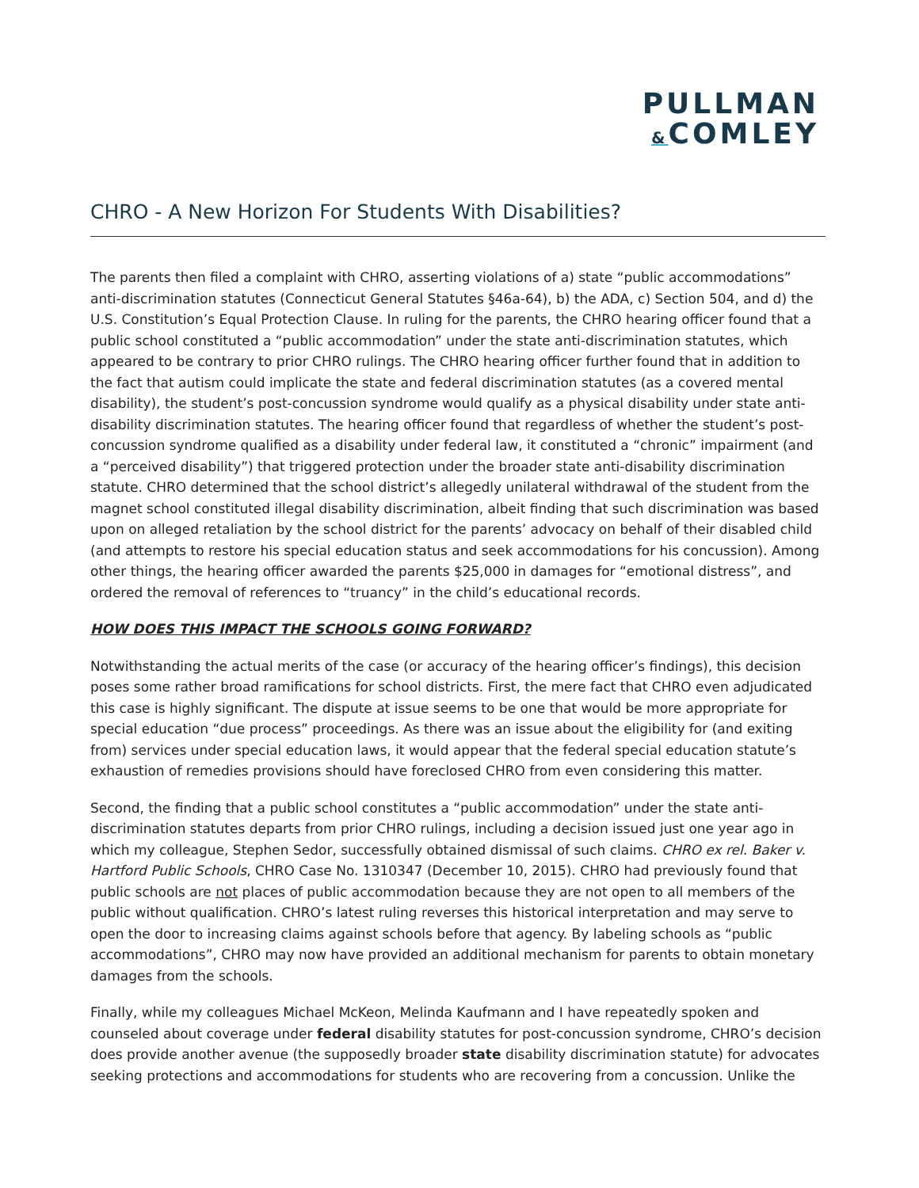PULLMAN
&COMLEY
CHRO - A New Horizon For Students With Disabilities?
The parents then filed a complaint with CHRO, asserting violations of a) state “public accommodations” anti-discrimination statutes (Connecticut General Statutes §46a-64), b) the ADA, c) Section 504, and d) the U.S. Constitution’s Equal Protection Clause. In ruling for the parents, the CHRO hearing officer found that a public school constituted a “public accommodation” under the state anti-discrimination statutes, which appeared to be contrary to prior CHRO rulings. The CHRO hearing officer further found that in addition to the fact that autism could implicate the state and federal discrimination statutes (as a covered mental disability), the student’s post-concussion syndrome would qualify as a physical disability under state anti-disability discrimination statutes. The hearing officer found that regardless of whether the student’s post-concussion syndrome qualified as a disability under federal law, it constituted a “chronic” impairment (and a “perceived disability”) that triggered protection under the broader state anti-disability discrimination statute. CHRO determined that the school district’s allegedly unilateral withdrawal of the student from the magnet school constituted illegal disability discrimination, albeit finding that such discrimination was based upon on alleged retaliation by the school district for the parents’ advocacy on behalf of their disabled child (and attempts to restore his special education status and seek accommodations for his concussion). Among other things, the hearing officer awarded the parents $25,000 in damages for “emotional distress”, and ordered the removal of references to “truancy” in the child’s educational records.
HOW DOES THIS IMPACT THE SCHOOLS GOING FORWARD?
Notwithstanding the actual merits of the case (or accuracy of the hearing officer’s findings), this decision poses some rather broad ramifications for school districts. First, the mere fact that CHRO even adjudicated this case is highly significant. The dispute at issue seems to be one that would be more appropriate for special education “due process” proceedings. As there was an issue about the eligibility for (and exiting from) services under special education laws, it would appear that the federal special education statute’s exhaustion of remedies provisions should have foreclosed CHRO from even considering this matter.
Second, the finding that a public school constitutes a “public accommodation” under the state anti-discrimination statutes departs from prior CHRO rulings, including a decision issued just one year ago in which my colleague, Stephen Sedor, successfully obtained dismissal of such claims. CHRO ex rel. Baker v. Hartford Public Schools, CHRO Case No. 1310347 (December 10, 2015). CHRO had previously found that public schools are not places of public accommodation because they are not open to all members of the public without qualification. CHRO’s latest ruling reverses this historical interpretation and may serve to open the door to increasing claims against schools before that agency. By labeling schools as “public accommodations”, CHRO may now have provided an additional mechanism for parents to obtain monetary damages from the schools.
Finally, while my colleagues Michael McKeon, Melinda Kaufmann and I have repeatedly spoken and counseled about coverage under federal disability statutes for post-concussion syndrome, CHRO’s decision does provide another avenue (the supposedly broader state disability discrimination statute) for advocates seeking protections and accommodations for students who are recovering from a concussion. Unlike the